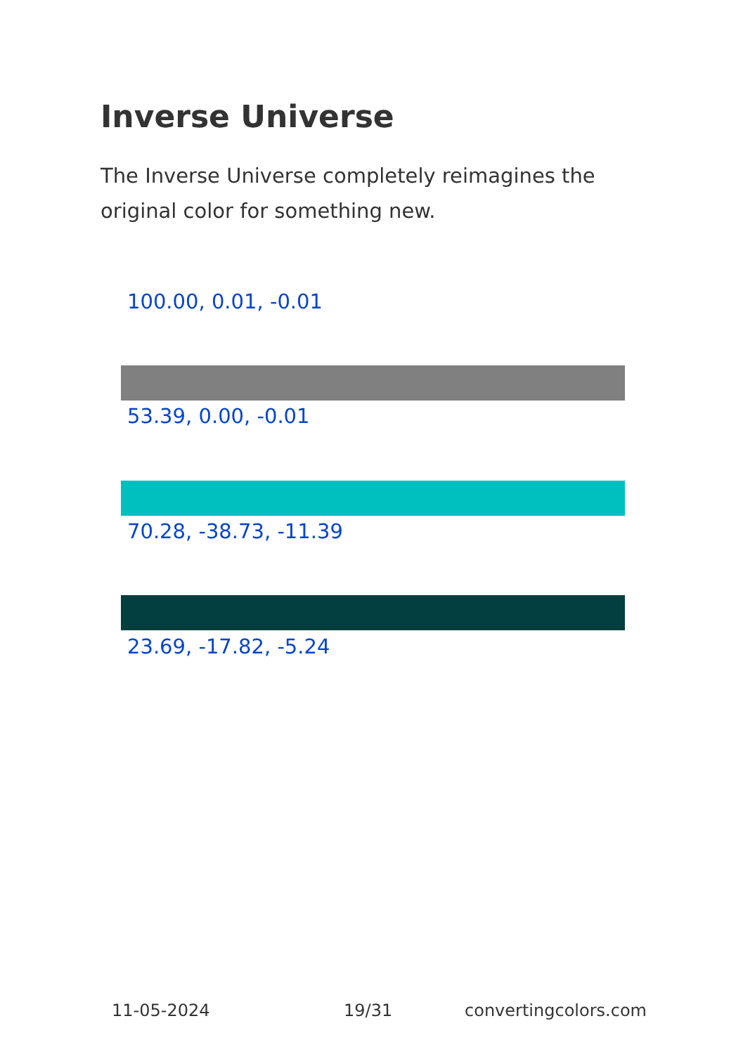Inverse Universe
The Inverse Universe completely reimagines the original color for something new.
100.00, 0.01, -0.01
53.39, 0.00, -0.01
70.28, -38.73, -11.39
23.69, -17.82, -5.24
11-05-2024 19/31 convertingcolors.com